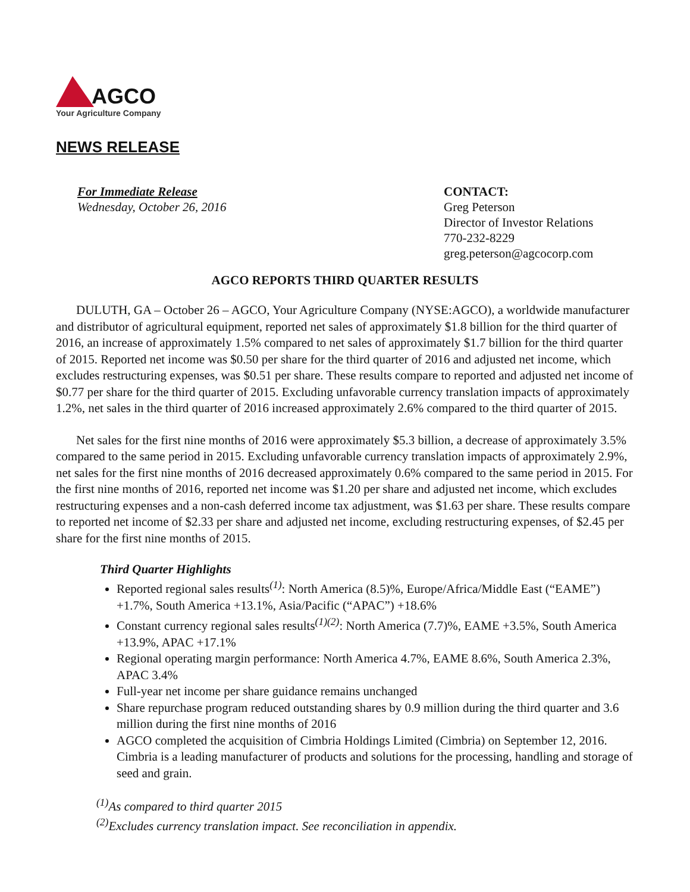AGCO
Your Agriculture Company
NEWS RELEASE
For Immediate Release
Wednesday, October 26, 2016
CONTACT:
Greg Peterson
Director of Investor Relations
770-232-8229
greg.peterson@agcocorp.com
AGCO REPORTS THIRD QUARTER RESULTS
DULUTH, GA – October 26 – AGCO, Your Agriculture Company (NYSE:AGCO), a worldwide manufacturer and distributor of agricultural equipment, reported net sales of approximately $1.8 billion for the third quarter of 2016, an increase of approximately 1.5% compared to net sales of approximately $1.7 billion for the third quarter of 2015. Reported net income was $0.50 per share for the third quarter of 2016 and adjusted net income, which excludes restructuring expenses, was $0.51 per share. These results compare to reported and adjusted net income of $0.77 per share for the third quarter of 2015. Excluding unfavorable currency translation impacts of approximately 1.2%, net sales in the third quarter of 2016 increased approximately 2.6% compared to the third quarter of 2015.
Net sales for the first nine months of 2016 were approximately $5.3 billion, a decrease of approximately 3.5% compared to the same period in 2015. Excluding unfavorable currency translation impacts of approximately 2.9%, net sales for the first nine months of 2016 decreased approximately 0.6% compared to the same period in 2015. For the first nine months of 2016, reported net income was $1.20 per share and adjusted net income, which excludes restructuring expenses and a non-cash deferred income tax adjustment, was $1.63 per share. These results compare to reported net income of $2.33 per share and adjusted net income, excluding restructuring expenses, of $2.45 per share for the first nine months of 2015.
Third Quarter Highlights
Reported regional sales results<sup>(1)</sup>: North America (8.5)%, Europe/Africa/Middle East (“EAME”) +1.7%, South America +13.1%, Asia/Pacific (“APAC”) +18.6%
Constant currency regional sales results<sup>(1)(2)</sup>: North America (7.7)%, EAME +3.5%, South America +13.9%, APAC +17.1%
Regional operating margin performance: North America 4.7%, EAME 8.6%, South America 2.3%, APAC 3.4%
Full-year net income per share guidance remains unchanged
Share repurchase program reduced outstanding shares by 0.9 million during the third quarter and 3.6 million during the first nine months of 2016
AGCO completed the acquisition of Cimbria Holdings Limited (Cimbria) on September 12, 2016. Cimbria is a leading manufacturer of products and solutions for the processing, handling and storage of seed and grain.
<sup>(1)</sup> As compared to third quarter 2015
<sup>(2)</sup> Excludes currency translation impact. See reconciliation in appendix.